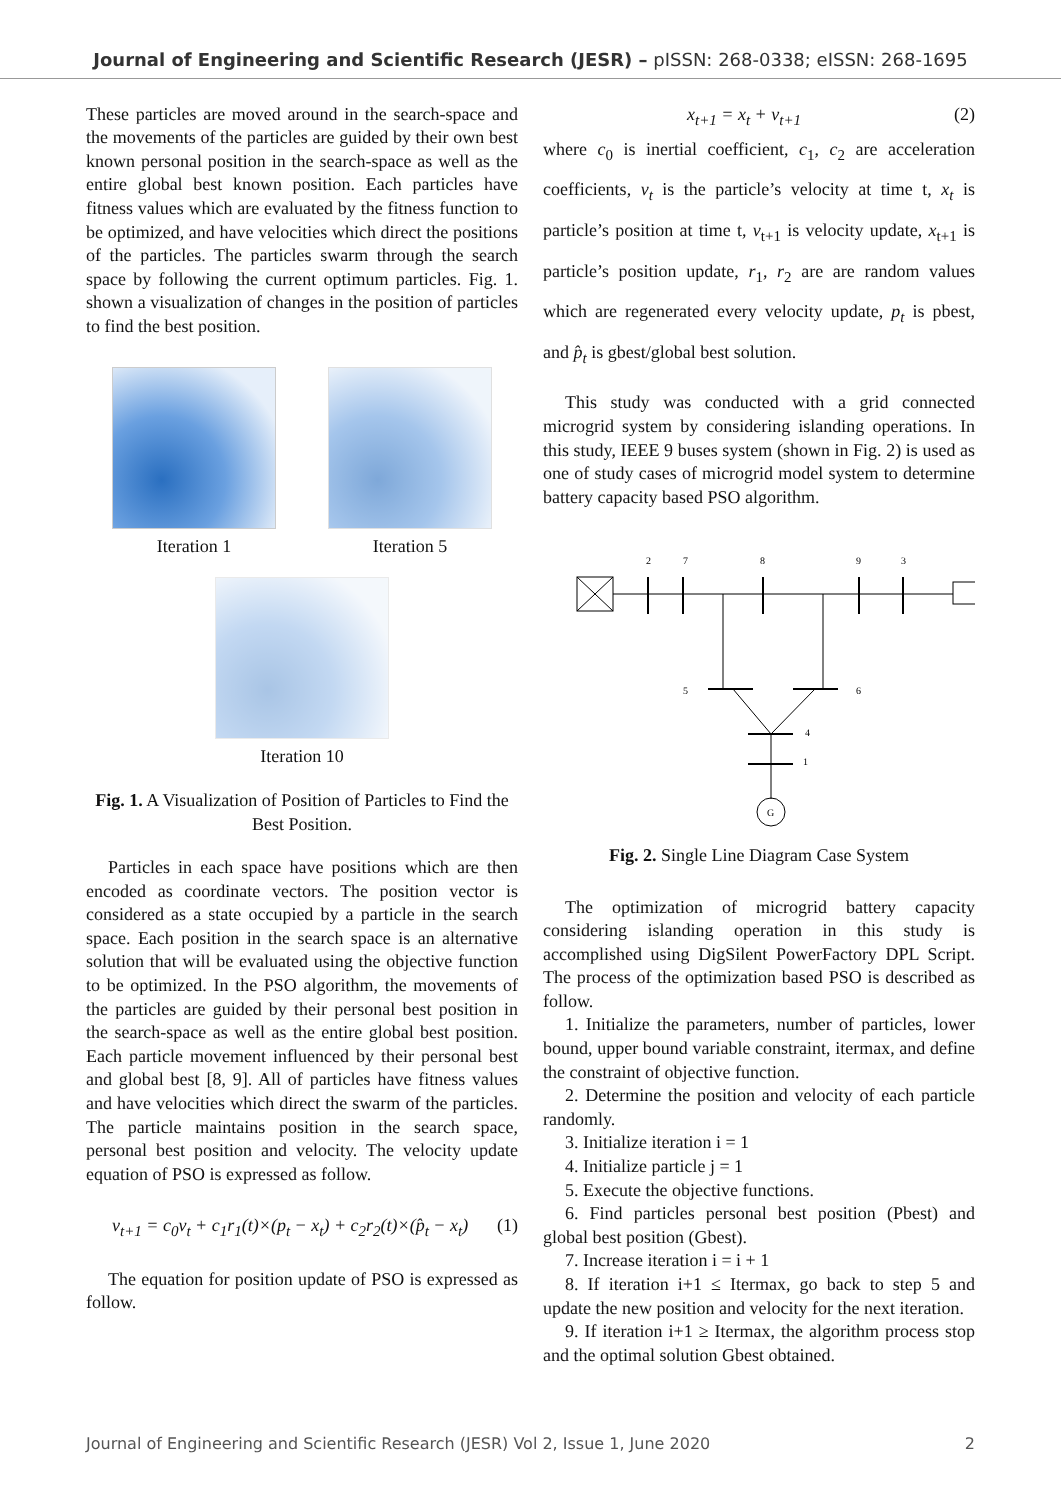Journal of Engineering and Scientific Research (JESR) – pISSN: 268-0338; eISSN: 268-1695
These particles are moved around in the search-space and the movements of the particles are guided by their own best known personal position in the search-space as well as the entire global best known position. Each particles have fitness values which are evaluated by the fitness function to be optimized, and have velocities which direct the positions of the particles. The particles swarm through the search space by following the current optimum particles. Fig. 1. shown a visualization of changes in the position of particles to find the best position.
Iteration 1 Iteration 5
Iteration 10
Fig. 1. A Visualization of Position of Particles to Find the Best Position.
Particles in each space have positions which are then encoded as coordinate vectors. The position vector is considered as a state occupied by a particle in the search space. Each position in the search space is an alternative solution that will be evaluated using the objective function to be optimized. In the PSO algorithm, the movements of the particles are guided by their personal best position in the search-space as well as the entire global best position. Each particle movement influenced by their personal best and global best [8, 9]. All of particles have fitness values and have velocities which direct the swarm of the particles. The particle maintains position in the search space, personal best position and velocity. The velocity update equation of PSO is expressed as follow.
v<sub>t+1</sub> = c<sub>0</sub>v<sub>t</sub> + c<sub>1</sub>r<sub>1</sub>(t)×(p<sub>t</sub> − x<sub>t</sub>) + c<sub>2</sub>r<sub>2</sub>(t)×(p̂<sub>t</sub> − x<sub>t</sub>) (1)
The equation for position update of PSO is expressed as follow.
x<sub>t+1</sub> = x<sub>t</sub> + v<sub>t+1</sub> (2)
where c<sub>0</sub> is inertial coefficient, c<sub>1</sub>, c<sub>2</sub> are acceleration coefficients, v<sub>t</sub> is the particle’s velocity at time t, x<sub>t</sub> is particle’s position at time t, v<sub>t+1</sub> is velocity update, x<sub>t+1</sub> is particle’s position update, r<sub>1</sub>, r<sub>2</sub> are are random values which are regenerated every velocity update, p<sub>t</sub> is pbest, and p̂<sub>t</sub> is gbest/global best solution.
This study was conducted with a grid connected microgrid system by considering islanding operations. In this study, IEEE 9 buses system (shown in Fig. 2) is used as one of study cases of microgrid model system to determine battery capacity based PSO algorithm.
2
7
8
9
3
G
5
6
4
1
Fig. 2. Single Line Diagram Case System
The optimization of microgrid battery capacity considering islanding operation in this study is accomplished using DigSilent PowerFactory DPL Script. The process of the optimization based PSO is described as follow.
1. Initialize the parameters, number of particles, lower bound, upper bound variable constraint, itermax, and define the constraint of objective function.
2. Determine the position and velocity of each particle randomly.
3. Initialize iteration i = 1
4. Initialize particle j = 1
5. Execute the objective functions.
6. Find particles personal best position (Pbest) and global best position (Gbest).
7. Increase iteration i = i + 1
8. If iteration i+1 ≤ Itermax, go back to step 5 and update the new position and velocity for the next iteration.
9. If iteration i+1 ≥ Itermax, the algorithm process stop and the optimal solution Gbest obtained.
Journal of Engineering and Scientific Research (JESR) Vol 2, Issue 1, June 2020 2